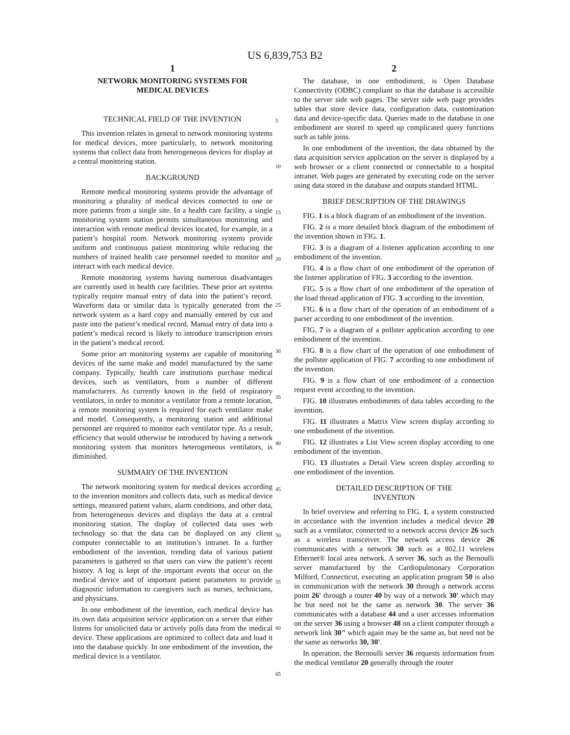US 6,839,753 B2
1
NETWORK MONITORING SYSTEMS FOR
MEDICAL DEVICES
TECHNICAL FIELD OF THE INVENTION
This invention relates in general to network monitoring systems for medical devices, more particularly, to network monitoring systems that collect data from heterogeneous devices for display at a central monitoring station.
BACKGROUND
Remote medical monitoring systems provide the advantage of monitoring a plurality of medical devices connected to one or more patients from a single site. In a health care facility, a single monitoring system station permits simultaneous monitoring and interaction with remote medical devices located, for example, in a patient’s hospital room. Network monitoring systems provide uniform and continuous patient monitoring while reducing the numbers of trained health care personnel needed to monitor and interact with each medical device.
Remote monitoring systems having numerous disadvantages are currently used in health care facilities. These prior art systems typically require manual entry of data into the patient’s record. Waveform data or similar data is typically generated from the network system as a hard copy and manually entered by cut and paste into the patient’s medical record. Manual entry of data into a patient’s medical record is likely to introduce transcription errors in the patient’s medical record.
Some prior art monitoring systems are capable of monitoring devices of the same make and model manufactured by the same company. Typically, health care institutions purchase medical devices, such as ventilators, from a number of different manufacturers. As currently known in the field of respiratory ventilators, in order to monitor a ventilator from a remote location, a remote monitoring system is required for each ventilator make and model. Consequently, a monitoring station and additional personnel are required to monitor each ventilator type. As a result, efficiency that would otherwise be introduced by having a network monitoring system that monitors heterogeneous ventilators, is diminished.
SUMMARY OF THE INVENTION
The network monitoring system for medical devices according to the invention monitors and collects data, such as medical device settings, measured patient values, alarm conditions, and other data, from heterogeneous devices and displays the data at a central monitoring station. The display of collected data uses web technology so that the data can be displayed on any client computer connectable to an institution’s intranet. In a further embodiment of the invention, trending data of various patient parameters is gathered so that users can view the patient’s recent history. A log is kept of the important events that occur on the medical device and of important patient parameters to provide diagnostic information to caregivers such as nurses, technicians, and physicians.
In one embodiment of the invention, each medical device has its own data acquisition service application on a server that either listens for unsolicited data or actively polls data from the medical device. These applications are optimized to collect data and load it into the database quickly. In one embodiment of the invention, the medical device is a ventilator.
2
The database, in one embodiment, is Open Database Connectivity (ODBC) compliant so that the database is accessible to the server side web pages. The server side web page provides tables that store device data, configuration data, customization data and device-specific data. Queries made to the database in one embodiment are stored to speed up complicated query functions such as table joins.
In one embodiment of the invention, the data obtained by the data acquisition service application on the server is displayed by a web browser or a client connected or connectable to a hospital intranet. Web pages are generated by executing code on the server using data stored in the database and outputs standard HTML.
BRIEF DESCRIPTION OF THE DRAWINGS
FIG. 1 is a block diagram of an embodiment of the invention.
FIG. 2 is a more detailed block diagram of the embodiment of the invention shown in FIG. 1.
FIG. 3 is a diagram of a listener application according to one embodiment of the invention.
FIG. 4 is a flow chart of one embodiment of the operation of the listener application of FIG. 3 according to the invention.
FIG. 5 is a flow chart of one embodiment of the operation of the load thread application of FIG. 3 according to the invention.
FIG. 6 is a flow chart of the operation of an embodiment of a parser according to one embodiment of the invention.
FIG. 7 is a diagram of a pollster application according to one embodiment of the invention.
FIG. 8 is a flow chart of the operation of one embodiment of the pollster application of FIG. 7 according to one embodiment of the invention.
FIG. 9 is a flow chart of one embodiment of a connection request event according to the invention.
FIG. 10 illustrates embodiments of data tables according to the invention.
FIG. 11 illustrates a Matrix View screen display according to one embodiment of the invention.
FIG. 12 illustrates a List View screen display according to one embodiment of the invention.
FIG. 13 illustrates a Detail View screen display according to one embodiment of the invention.
DETAILED DESCRIPTION OF THE
INVENTION
In brief overview and referring to FIG. 1, a system constructed in accordance with the invention includes a medical device 20 such as a ventilator, connected to a network access device 26 such as a wireless transceiver. The network access device 26 communicates with a network 30 such as a 802.11 wireless Ethernet® local area network. A server 36, such as the Bernoulli server manufactured by the Cardiopulmonary Corporation Milford, Connecticut, executing an application program 50 is also in communication with the network 30 through a network access point 26' through a router 40 by way of a network 30' which may be but need not be the same as network 30. The server 36 communicates with a database 44 and a user accesses information on the server 36 using a browser 48 on a client computer through a network link 30" which again may be the same as, but need not be the same as networks 30, 30'.
In operation, the Bernoulli server 36 requests information from the medical ventilator 20 generally through the router
5
10
15
20
25
30
35
40
45
50
55
60
65